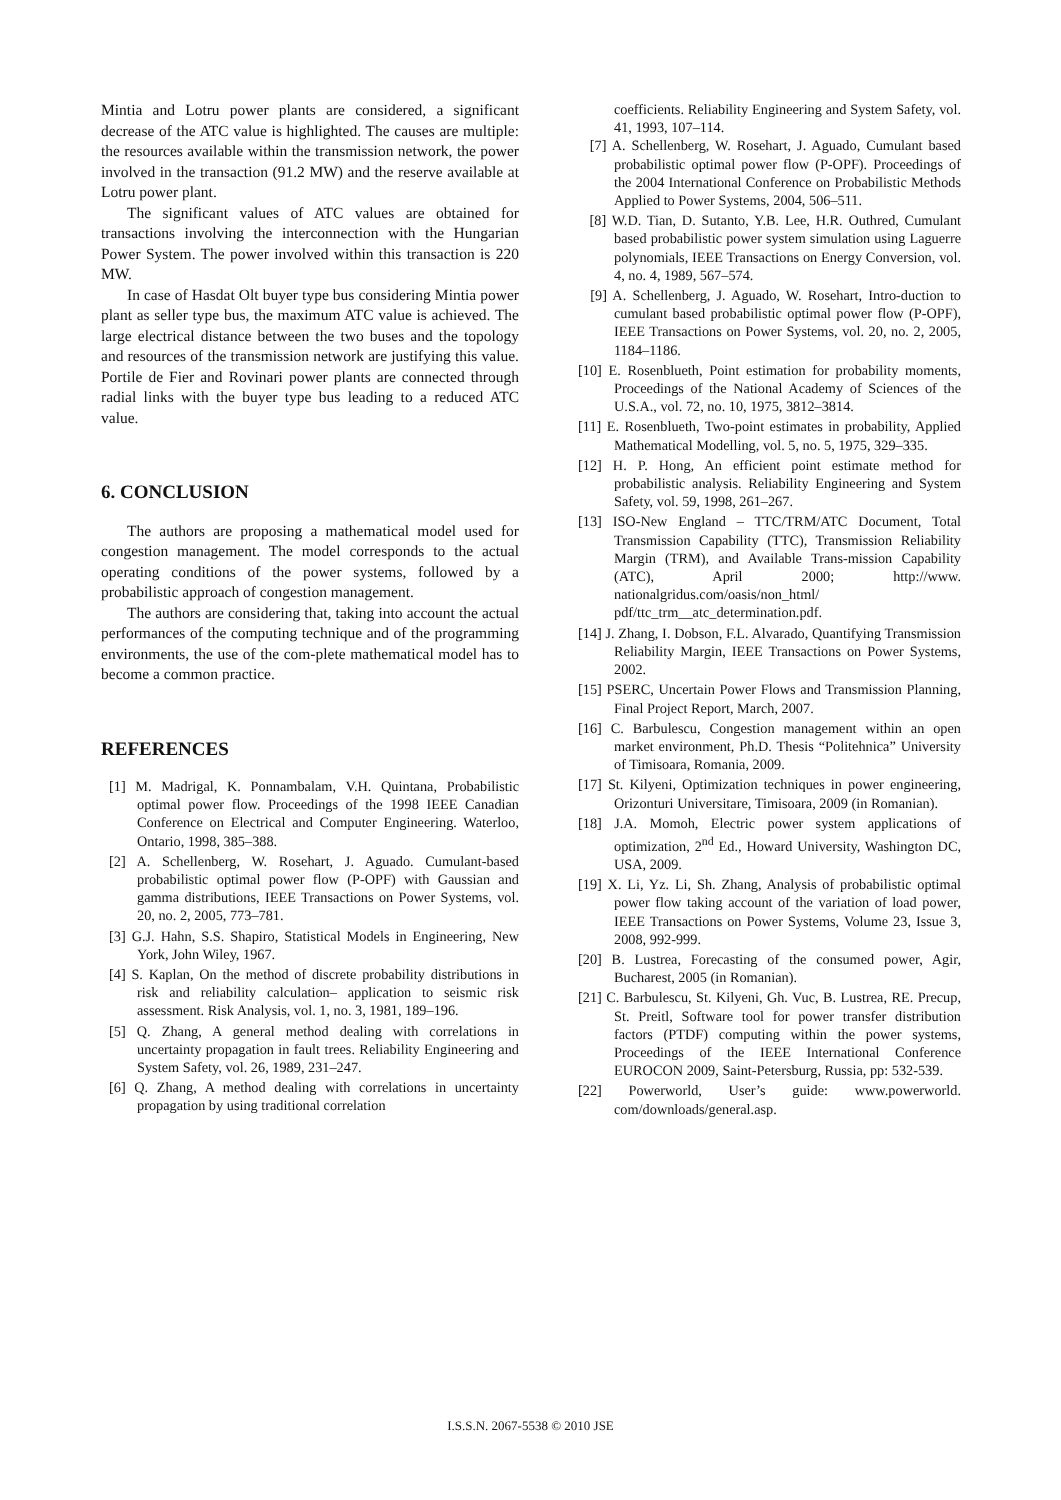Mintia and Lotru power plants are considered, a significant decrease of the ATC value is highlighted. The causes are multiple: the resources available within the transmission network, the power involved in the transaction (91.2 MW) and the reserve available at Lotru power plant.
The significant values of ATC values are obtained for transactions involving the interconnection with the Hungarian Power System. The power involved within this transaction is 220 MW.
In case of Hasdat Olt buyer type bus considering Mintia power plant as seller type bus, the maximum ATC value is achieved. The large electrical distance between the two buses and the topology and resources of the transmission network are justifying this value. Portile de Fier and Rovinari power plants are connected through radial links with the buyer type bus leading to a reduced ATC value.
6. CONCLUSION
The authors are proposing a mathematical model used for congestion management. The model corresponds to the actual operating conditions of the power systems, followed by a probabilistic approach of congestion management.
The authors are considering that, taking into account the actual performances of the computing technique and of the programming environments, the use of the com-plete mathematical model has to become a common practice.
REFERENCES
[1] M. Madrigal, K. Ponnambalam, V.H. Quintana, Probabilistic optimal power flow. Proceedings of the 1998 IEEE Canadian Conference on Electrical and Computer Engineering. Waterloo, Ontario, 1998, 385–388.
[2] A. Schellenberg, W. Rosehart, J. Aguado. Cumulant-based probabilistic optimal power flow (P-OPF) with Gaussian and gamma distributions, IEEE Transactions on Power Systems, vol. 20, no. 2, 2005, 773–781.
[3] G.J. Hahn, S.S. Shapiro, Statistical Models in Engineering, New York, John Wiley, 1967.
[4] S. Kaplan, On the method of discrete probability distributions in risk and reliability calculation– application to seismic risk assessment. Risk Analysis, vol. 1, no. 3, 1981, 189–196.
[5] Q. Zhang, A general method dealing with correlations in uncertainty propagation in fault trees. Reliability Engineering and System Safety, vol. 26, 1989, 231–247.
[6] Q. Zhang, A method dealing with correlations in uncertainty propagation by using traditional correlation
coefficients. Reliability Engineering and System Safety, vol. 41, 1993, 107–114.
[7] A. Schellenberg, W. Rosehart, J. Aguado, Cumulant based probabilistic optimal power flow (P-OPF). Proceedings of the 2004 International Conference on Probabilistic Methods Applied to Power Systems, 2004, 506–511.
[8] W.D. Tian, D. Sutanto, Y.B. Lee, H.R. Outhred, Cumulant based probabilistic power system simulation using Laguerre polynomials, IEEE Transactions on Energy Conversion, vol. 4, no. 4, 1989, 567–574.
[9] A. Schellenberg, J. Aguado, W. Rosehart, Intro-duction to cumulant based probabilistic optimal power flow (P-OPF), IEEE Transactions on Power Systems, vol. 20, no. 2, 2005, 1184–1186.
[10] E. Rosenblueth, Point estimation for probability moments, Proceedings of the National Academy of Sciences of the U.S.A., vol. 72, no. 10, 1975, 3812–3814.
[11] E. Rosenblueth, Two-point estimates in probability, Applied Mathematical Modelling, vol. 5, no. 5, 1975, 329–335.
[12] H. P. Hong, An efficient point estimate method for probabilistic analysis. Reliability Engineering and System Safety, vol. 59, 1998, 261–267.
[13] ISO-New England – TTC/TRM/ATC Document, Total Transmission Capability (TTC), Transmission Reliability Margin (TRM), and Available Trans-mission Capability (ATC), April 2000; http://www. nationalgridus.com/oasis/non_html/ pdf/ttc_trm__atc_determination.pdf.
[14] J. Zhang, I. Dobson, F.L. Alvarado, Quantifying Transmission Reliability Margin, IEEE Transactions on Power Systems, 2002.
[15] PSERC, Uncertain Power Flows and Transmission Planning, Final Project Report, March, 2007.
[16] C. Barbulescu, Congestion management within an open market environment, Ph.D. Thesis “Politehnica” University of Timisoara, Romania, 2009.
[17] St. Kilyeni, Optimization techniques in power engineering, Orizonturi Universitare, Timisoara, 2009 (in Romanian).
[18] J.A. Momoh, Electric power system applications of optimization, 2<sup>nd</sup> Ed., Howard University, Washington DC, USA, 2009.
[19] X. Li, Yz. Li, Sh. Zhang, Analysis of probabilistic optimal power flow taking account of the variation of load power, IEEE Transactions on Power Systems, Volume 23, Issue 3, 2008, 992-999.
[20] B. Lustrea, Forecasting of the consumed power, Agir, Bucharest, 2005 (in Romanian).
[21] C. Barbulescu, St. Kilyeni, Gh. Vuc, B. Lustrea, RE. Precup, St. Preitl, Software tool for power transfer distribution factors (PTDF) computing within the power systems, Proceedings of the IEEE International Conference EUROCON 2009, Saint-Petersburg, Russia, pp: 532-539.
[22] Powerworld, User’s guide: www.powerworld. com/downloads/general.asp.
I.S.S.N. 2067-5538 © 2010 JSE